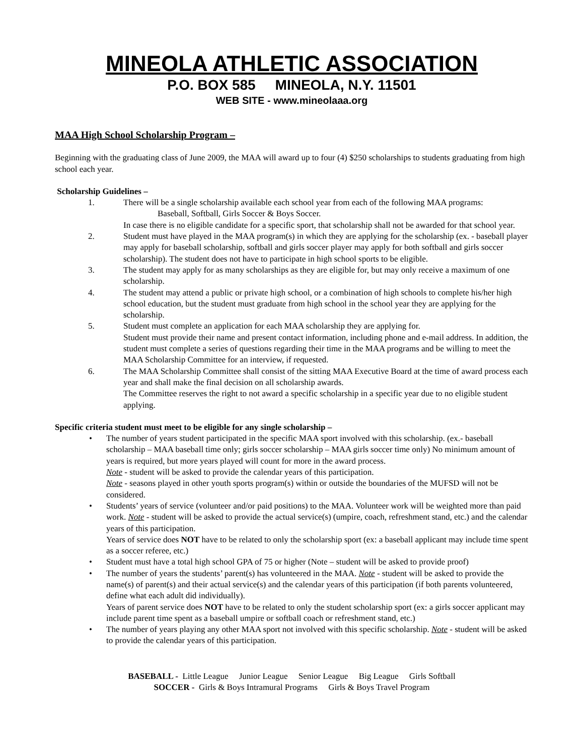MINEOLA ATHLETIC ASSOCIATION
P.O. BOX 585 MINEOLA, N.Y. 11501
WEB SITE - www.mineolaaa.org
MAA High School Scholarship Program –
Beginning with the graduating class of June 2009, the MAA will award up to four (4) $250 scholarships to students graduating from high school each year.
Scholarship Guidelines –
1. There will be a single scholarship available each school year from each of the following MAA programs:
Baseball, Softball, Girls Soccer & Boys Soccer.
In case there is no eligible candidate for a specific sport, that scholarship shall not be awarded for that school year.
2. Student must have played in the MAA program(s) in which they are applying for the scholarship (ex. - baseball player may apply for baseball scholarship, softball and girls soccer player may apply for both softball and girls soccer scholarship). The student does not have to participate in high school sports to be eligible.
3. The student may apply for as many scholarships as they are eligible for, but may only receive a maximum of one scholarship.
4. The student may attend a public or private high school, or a combination of high schools to complete his/her high school education, but the student must graduate from high school in the school year they are applying for the scholarship.
5. Student must complete an application for each MAA scholarship they are applying for.
Student must provide their name and present contact information, including phone and e-mail address. In addition, the student must complete a series of questions regarding their time in the MAA programs and be willing to meet the MAA Scholarship Committee for an interview, if requested.
6. The MAA Scholarship Committee shall consist of the sitting MAA Executive Board at the time of award process each year and shall make the final decision on all scholarship awards.
The Committee reserves the right to not award a specific scholarship in a specific year due to no eligible student applying.
Specific criteria student must meet to be eligible for any single scholarship –
• The number of years student participated in the specific MAA sport involved with this scholarship. (ex.- baseball scholarship – MAA baseball time only; girls soccer scholarship – MAA girls soccer time only) No minimum amount of years is required, but more years played will count for more in the award process.
Note - student will be asked to provide the calendar years of this participation.
Note - seasons played in other youth sports program(s) within or outside the boundaries of the MUFSD will not be considered.
• Students’ years of service (volunteer and/or paid positions) to the MAA. Volunteer work will be weighted more than paid work. Note - student will be asked to provide the actual service(s) (umpire, coach, refreshment stand, etc.) and the calendar years of this participation.
Years of service does NOT have to be related to only the scholarship sport (ex: a baseball applicant may include time spent as a soccer referee, etc.)
• Student must have a total high school GPA of 75 or higher (Note – student will be asked to provide proof)
• The number of years the students’ parent(s) has volunteered in the MAA. Note - student will be asked to provide the name(s) of parent(s) and their actual service(s) and the calendar years of this participation (if both parents volunteered, define what each adult did individually).
Years of parent service does NOT have to be related to only the student scholarship sport (ex: a girls soccer applicant may include parent time spent as a baseball umpire or softball coach or refreshment stand, etc.)
• The number of years playing any other MAA sport not involved with this specific scholarship. Note - student will be asked to provide the calendar years of this participation.
BASEBALL - Little League Junior League Senior League Big League Girls Softball
SOCCER - Girls & Boys Intramural Programs Girls & Boys Travel Program